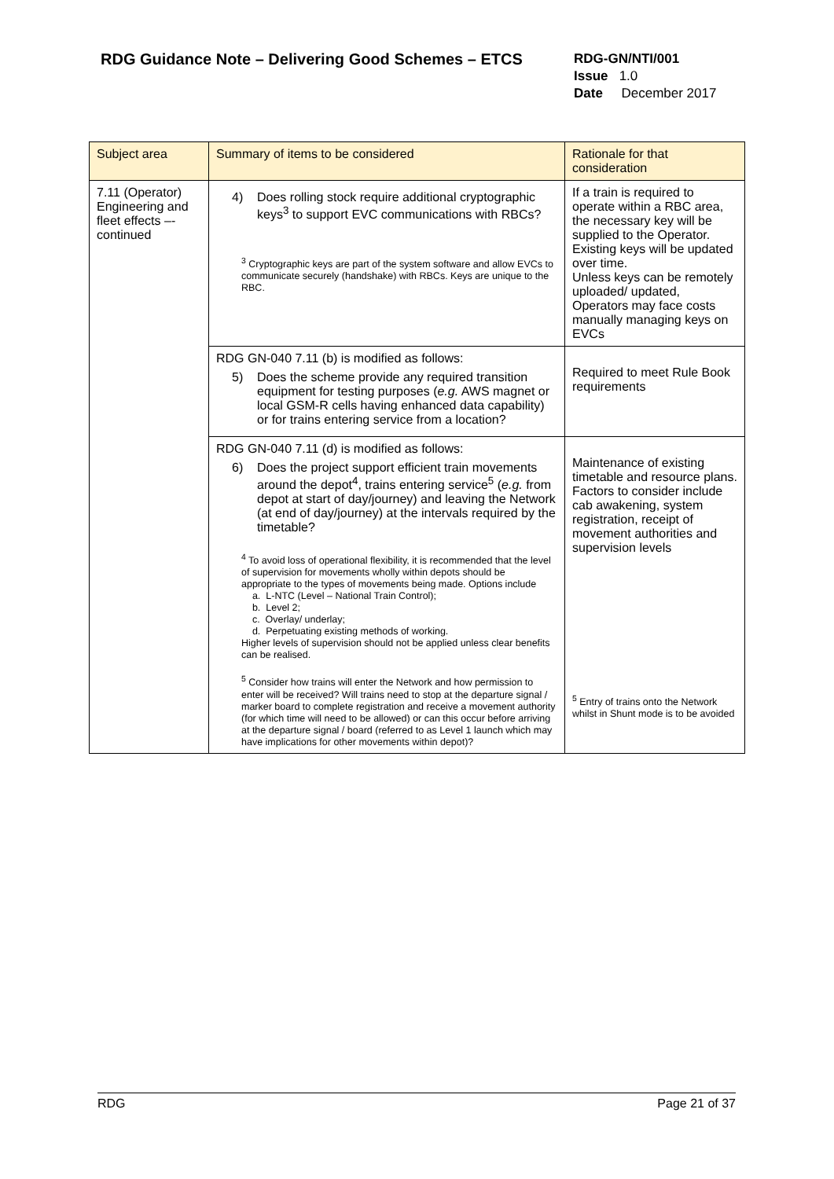RDG Guidance Note – Delivering Good Schemes – ETCS
RDG-GN/NTI/001
Issue 1.0
Date December 2017
| Subject area | Summary of items to be considered | Rationale for that consideration |
| --- | --- | --- |
| 7.11 (Operator) Engineering and fleet effects –- continued | 4) Does rolling stock require additional cryptographic keys<sup>3</sup> to support EVC communications with RBCs? <sup>3</sup> Cryptographic keys are part of the system software and allow EVCs to communicate securely (handshake) with RBCs. Keys are unique to the RBC. | If a train is required to operate within a RBC area, the necessary key will be supplied to the Operator. Existing keys will be updated over time. Unless keys can be remotely uploaded/ updated, Operators may face costs manually managing keys on EVCs |
| | RDG GN-040 7.11 (b) is modified as follows: 5) Does the scheme provide any required transition equipment for testing purposes ( e.g. AWS magnet or local GSM-R cells having enhanced data capability) or for trains entering service from a location? | Required to meet Rule Book requirements |
| | RDG GN-040 7.11 (d) is modified as follows: 6) Does the project support efficient train movements around the depot<sup>4</sup>, trains entering service<sup>5</sup> ( e.g. from depot at start of day/journey) and leaving the Network (at end of day/journey) at the intervals required by the timetable? <sup>4</sup> To avoid loss of operational flexibility, it is recommended that the level of supervision for movements wholly within depots should be appropriate to the types of movements being made. Options include a. L-NTC (Level – National Train Control); b. Level 2; c. Overlay/ underlay; d. Perpetuating existing methods of working. Higher levels of supervision should not be applied unless clear benefits can be realised. <sup>5</sup> Consider how trains will enter the Network and how permission to enter will be received? Will trains need to stop at the departure signal / marker board to complete registration and receive a movement authority (for which time will need to be allowed) or can this occur before arriving at the departure signal / board (referred to as Level 1 launch which may have implications for other movements within depot)? | Maintenance of existing timetable and resource plans. Factors to consider include cab awakening, system registration, receipt of movement authorities and supervision levels <sup>5</sup> Entry of trains onto the Network whilst in Shunt mode is to be avoided |
RDG Page 21 of 37